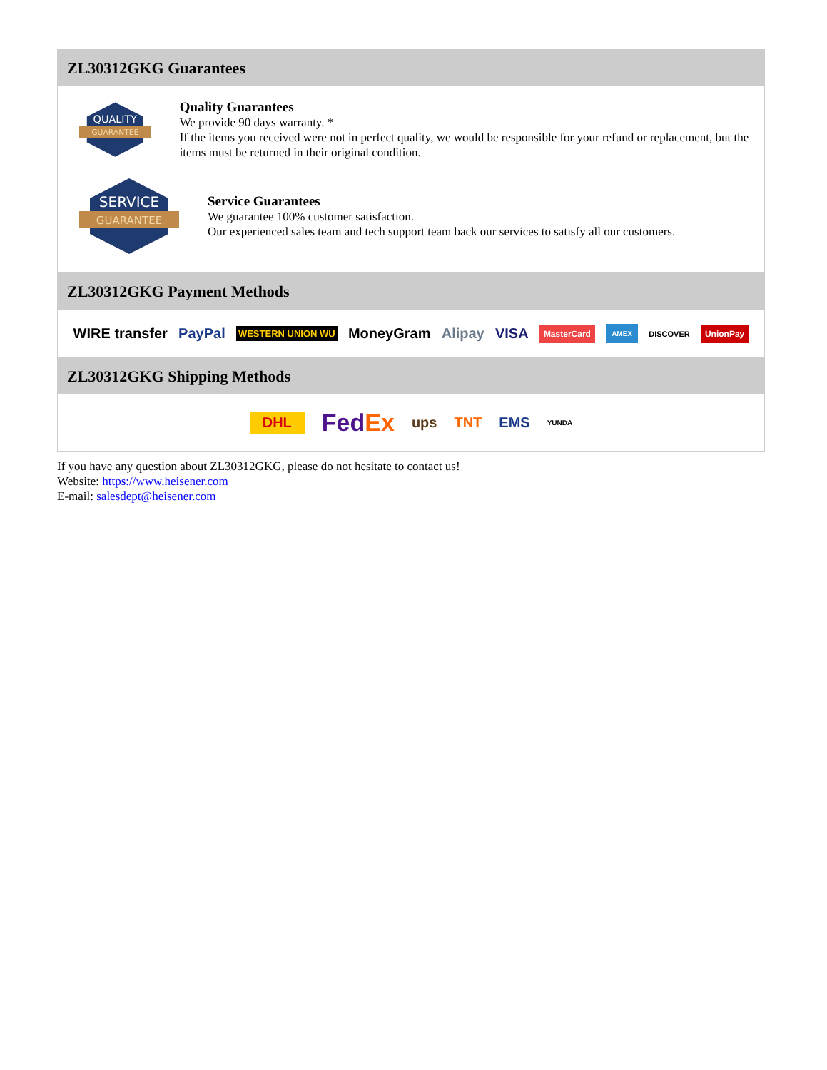ZL30312GKG Guarantees
QUALITY
GUARANTEE
Quality Guarantees
We provide 90 days warranty. *
If the items you received were not in perfect quality, we would be responsible for your refund or replacement, but the items must be returned in their original condition.
SERVICE
GUARANTEE
Service Guarantees
We guarantee 100% customer satisfaction.
Our experienced sales team and tech support team back our services to satisfy all our customers.
ZL30312GKG Payment Methods
WIRE transfer PayPal WESTERN UNION WU MoneyGram Alipay VISA MasterCard AMEX DISCOVER UnionPay
ZL30312GKG Shipping Methods
DHL FedEx ups TNT EMS YUNDA
If you have any question about ZL30312GKG, please do not hesitate to contact us!
Website: https://www.heisener.com
E-mail: salesdept@heisener.com